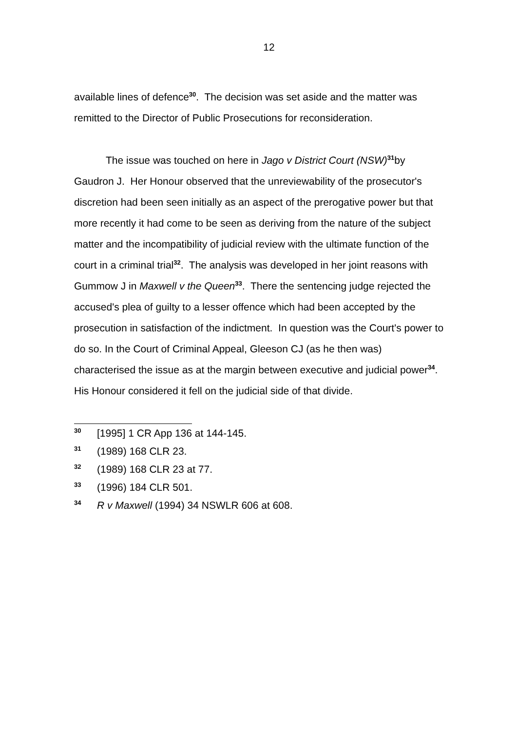12
available lines of defence<sup>30</sup>. The decision was set aside and the matter was remitted to the Director of Public Prosecutions for reconsideration.
The issue was touched on here in Jago v District Court (NSW)<sup>31</sup>by Gaudron J. Her Honour observed that the unreviewability of the prosecutor's discretion had been seen initially as an aspect of the prerogative power but that more recently it had come to be seen as deriving from the nature of the subject matter and the incompatibility of judicial review with the ultimate function of the court in a criminal trial<sup>32</sup>. The analysis was developed in her joint reasons with Gummow J in Maxwell v the Queen<sup>33</sup>. There the sentencing judge rejected the accused's plea of guilty to a lesser offence which had been accepted by the prosecution in satisfaction of the indictment. In question was the Court's power to do so. In the Court of Criminal Appeal, Gleeson CJ (as he then was) characterised the issue as at the margin between executive and judicial power<sup>34</sup>. His Honour considered it fell on the judicial side of that divide.
30 [1995] 1 CR App 136 at 144-145.
31 (1989) 168 CLR 23.
32 (1989) 168 CLR 23 at 77.
33 (1996) 184 CLR 501.
34 R v Maxwell (1994) 34 NSWLR 606 at 608.